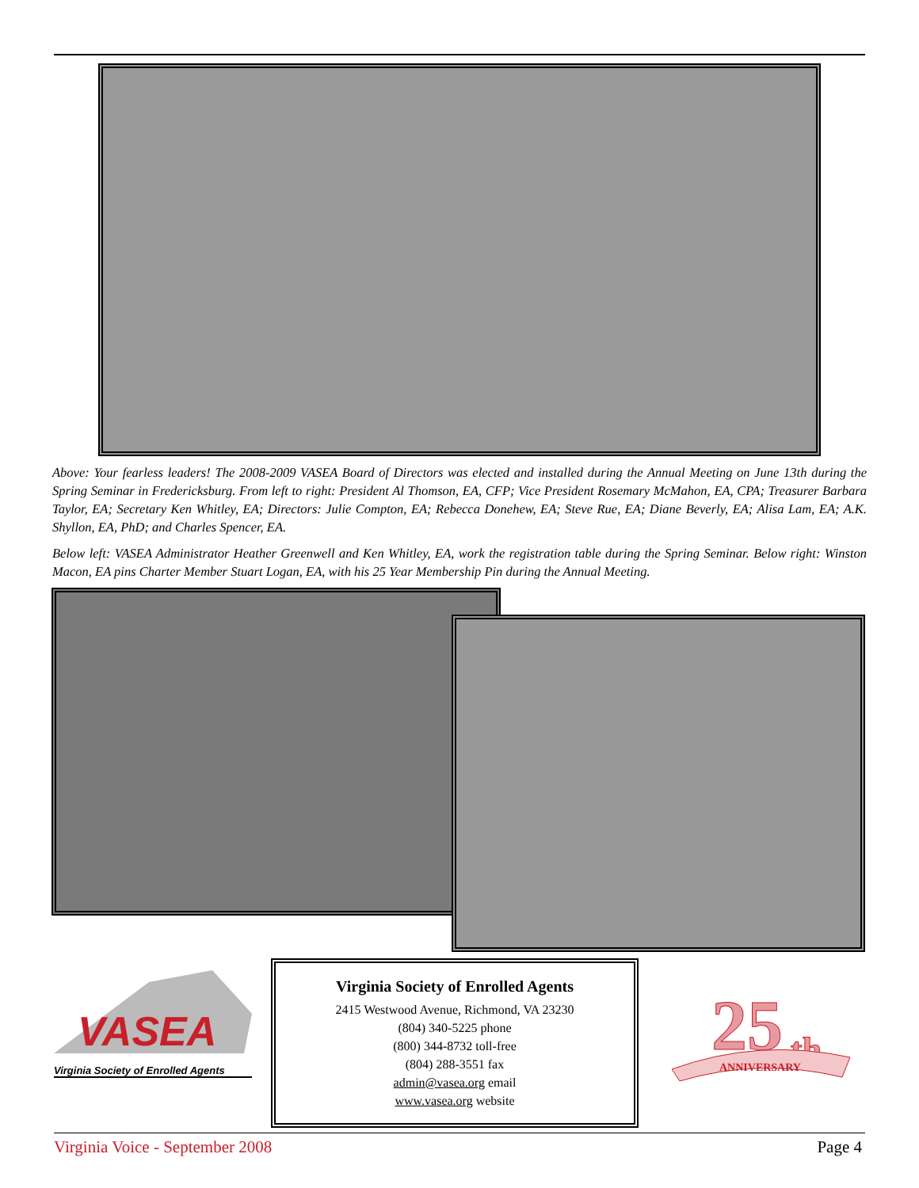Above: Your fearless leaders! The 2008-2009 VASEA Board of Directors was elected and installed during the Annual Meeting on June 13th during the Spring Seminar in Fredericksburg. From left to right: President Al Thomson, EA, CFP; Vice President Rosemary McMahon, EA, CPA; Treasurer Barbara Taylor, EA; Secretary Ken Whitley, EA; Directors: Julie Compton, EA; Rebecca Donehew, EA; Steve Rue, EA; Diane Beverly, EA; Alisa Lam, EA; A.K. Shyllon, EA, PhD; and Charles Spencer, EA.
Below left: VASEA Administrator Heather Greenwell and Ken Whitley, EA, work the registration table during the Spring Seminar. Below right: Winston Macon, EA pins Charter Member Stuart Logan, EA, with his 25 Year Membership Pin during the Annual Meeting.
VASEA
Virginia Society of Enrolled Agents
Virginia Society of Enrolled Agents
2415 Westwood Avenue, Richmond, VA 23230
(804) 340-5225 phone
(800) 344-8732 toll-free
(804) 288-3551 fax
admin@vasea.org email
www.vasea.org website
25
th
ANNIVERSARY
Virginia Voice - September 2008
Page 4